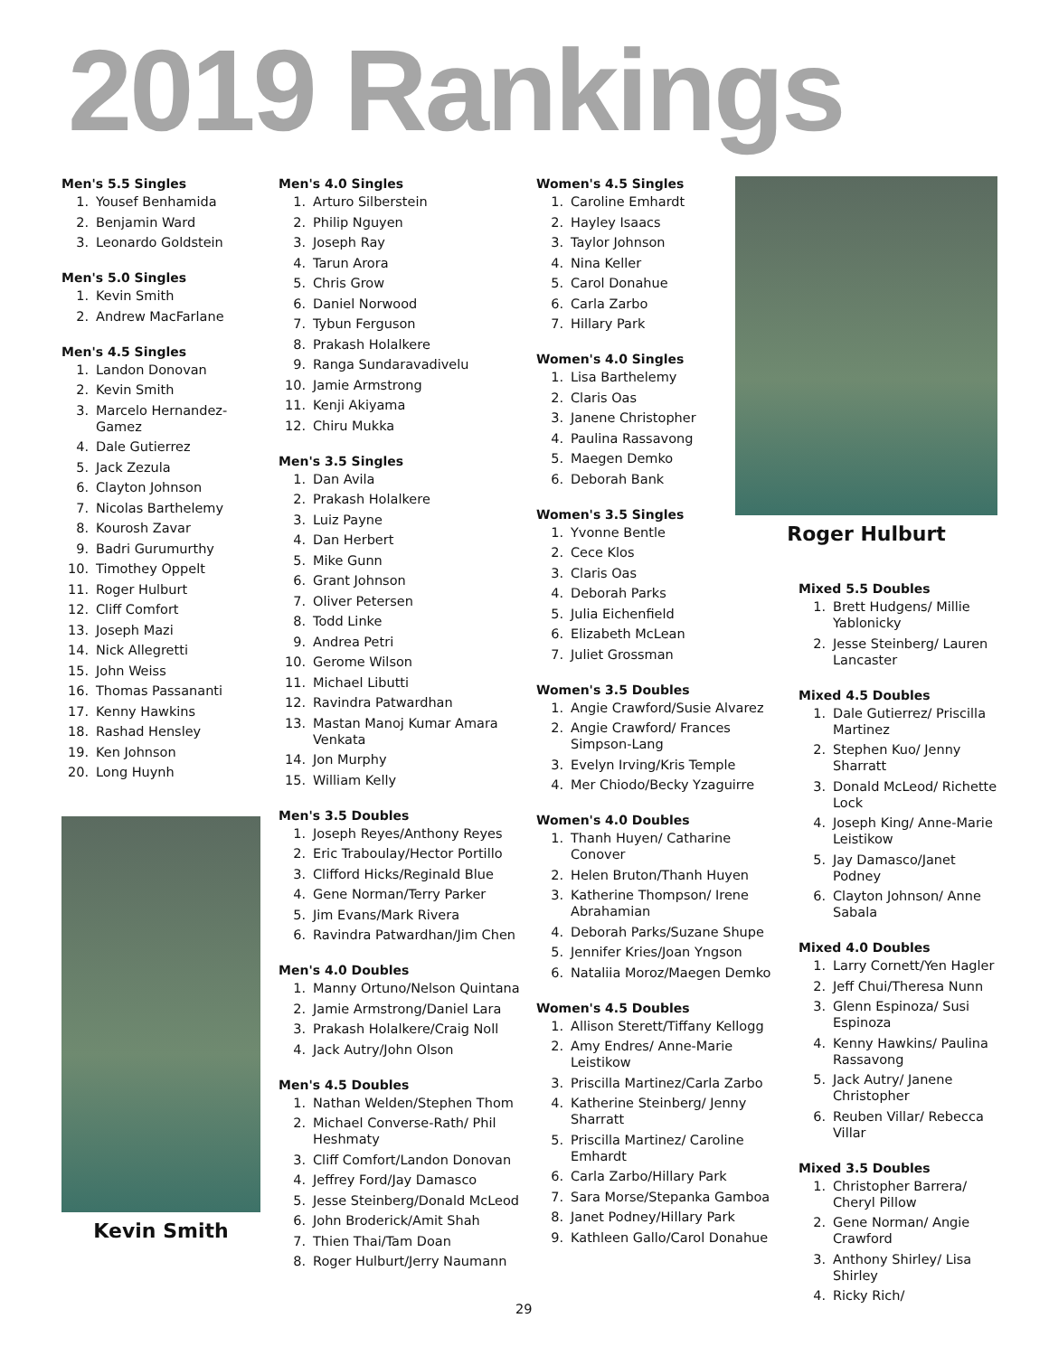2019 Rankings
Men's 5.5 Singles
1. Yousef Benhamida
2. Benjamin Ward
3. Leonardo Goldstein
Men's 5.0 Singles
1. Kevin Smith
2. Andrew MacFarlane
Men's 4.5 Singles
1. Landon Donovan
2. Kevin Smith
3. Marcelo Hernandez-Gamez
4. Dale Gutierrez
5. Jack Zezula
6. Clayton Johnson
7. Nicolas Barthelemy
8. Kourosh Zavar
9. Badri Gurumurthy
10. Timothey Oppelt
11. Roger Hulburt
12. Cliff Comfort
13. Joseph Mazi
14. Nick Allegretti
15. John Weiss
16. Thomas Passananti
17. Kenny Hawkins
18. Rashad Hensley
19. Ken Johnson
20. Long Huynh
Kevin Smith
Men's 4.0 Singles
1. Arturo Silberstein
2. Philip Nguyen
3. Joseph Ray
4. Tarun Arora
5. Chris Grow
6. Daniel Norwood
7. Tybun Ferguson
8. Prakash Holalkere
9. Ranga Sundaravadivelu
10. Jamie Armstrong
11. Kenji Akiyama
12. Chiru Mukka
Men's 3.5 Singles
1. Dan Avila
2. Prakash Holalkere
3. Luiz Payne
4. Dan Herbert
5. Mike Gunn
6. Grant Johnson
7. Oliver Petersen
8. Todd Linke
9. Andrea Petri
10. Gerome Wilson
11. Michael Libutti
12. Ravindra Patwardhan
13. Mastan Manoj Kumar Amara Venkata
14. Jon Murphy
15. William Kelly
Men's 3.5 Doubles
1. Joseph Reyes/Anthony Reyes
2. Eric Traboulay/Hector Portillo
3. Clifford Hicks/Reginald Blue
4. Gene Norman/Terry Parker
5. Jim Evans/Mark Rivera
6. Ravindra Patwardhan/Jim Chen
Men's 4.0 Doubles
1. Manny Ortuno/Nelson Quintana
2. Jamie Armstrong/Daniel Lara
3. Prakash Holalkere/Craig Noll
4. Jack Autry/John Olson
Men's 4.5 Doubles
1. Nathan Welden/Stephen Thom
2. Michael Converse-Rath/ Phil Heshmaty
3. Cliff Comfort/Landon Donovan
4. Jeffrey Ford/Jay Damasco
5. Jesse Steinberg/Donald McLeod
6. John Broderick/Amit Shah
7. Thien Thai/Tam Doan
8. Roger Hulburt/Jerry Naumann
Women's 4.5 Singles
1. Caroline Emhardt
2. Hayley Isaacs
3. Taylor Johnson
4. Nina Keller
5. Carol Donahue
6. Carla Zarbo
7. Hillary Park
Women's 4.0 Singles
1. Lisa Barthelemy
2. Claris Oas
3. Janene Christopher
4. Paulina Rassavong
5. Maegen Demko
6. Deborah Bank
Women's 3.5 Singles
1. Yvonne Bentle
2. Cece Klos
3. Claris Oas
4. Deborah Parks
5. Julia Eichenfield
6. Elizabeth McLean
7. Juliet Grossman
Women's 3.5 Doubles
1. Angie Crawford/Susie Alvarez
2. Angie Crawford/ Frances Simpson-Lang
3. Evelyn Irving/Kris Temple
4. Mer Chiodo/Becky Yzaguirre
Women's 4.0 Doubles
1. Thanh Huyen/ Catharine Conover
2. Helen Bruton/Thanh Huyen
3. Katherine Thompson/ Irene Abrahamian
4. Deborah Parks/Suzane Shupe
5. Jennifer Kries/Joan Yngson
6. Nataliia Moroz/Maegen Demko
Women's 4.5 Doubles
1. Allison Sterett/Tiffany Kellogg
2. Amy Endres/ Anne-Marie Leistikow
3. Priscilla Martinez/Carla Zarbo
4. Katherine Steinberg/ Jenny Sharratt
5. Priscilla Martinez/ Caroline Emhardt
6. Carla Zarbo/Hillary Park
7. Sara Morse/Stepanka Gamboa
8. Janet Podney/Hillary Park
9. Kathleen Gallo/Carol Donahue
Roger Hulburt
Mixed 5.5 Doubles
1. Brett Hudgens/ Millie Yablonicky
2. Jesse Steinberg/ Lauren Lancaster
Mixed 4.5 Doubles
1. Dale Gutierrez/ Priscilla Martinez
2. Stephen Kuo/ Jenny Sharratt
3. Donald McLeod/ Richette Lock
4. Joseph King/ Anne-Marie Leistikow
5. Jay Damasco/Janet Podney
6. Clayton Johnson/ Anne Sabala
Mixed 4.0 Doubles
1. Larry Cornett/Yen Hagler
2. Jeff Chui/Theresa Nunn
3. Glenn Espinoza/ Susi Espinoza
4. Kenny Hawkins/ Paulina Rassavong
5. Jack Autry/ Janene Christopher
6. Reuben Villar/ Rebecca Villar
Mixed 3.5 Doubles
1. Christopher Barrera/ Cheryl Pillow
2. Gene Norman/ Angie Crawford
3. Anthony Shirley/ Lisa Shirley
4. Ricky Rich/
29